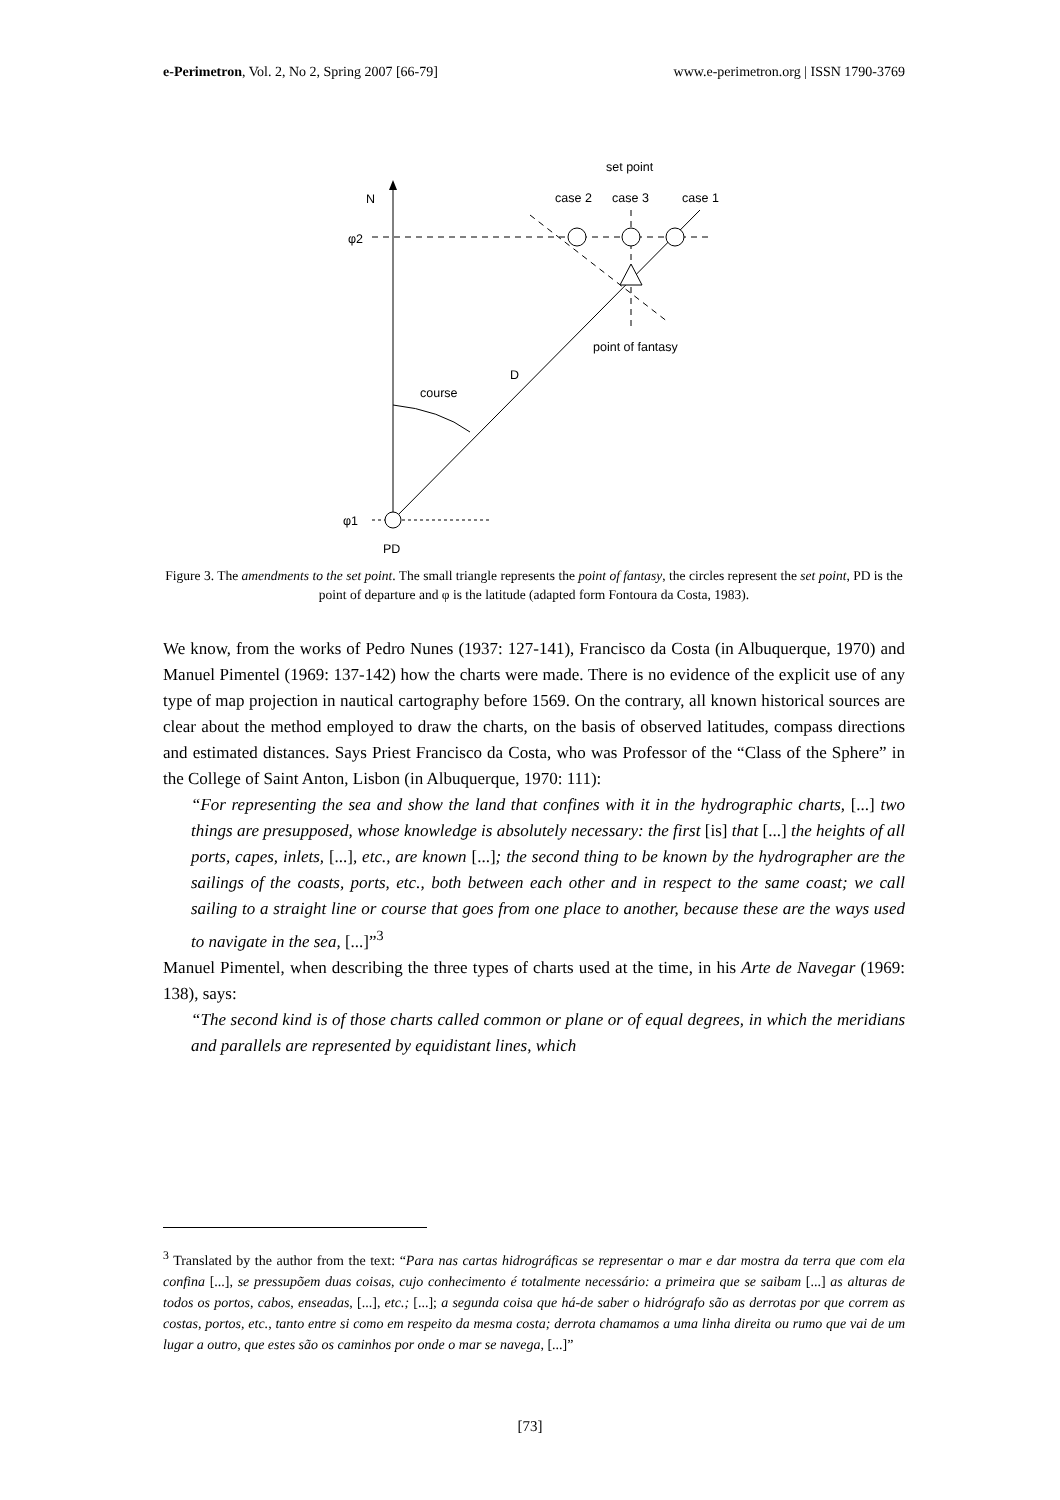e-Perimetron, Vol. 2, No 2, Spring 2007 [66-79] www.e-perimetron.org | ISSN 1790-3769
N
φ2
φ1
PD
course
D
set point
case 2
case 3
case 1
point of fantasy
Figure 3. The amendments to the set point. The small triangle represents the point of fantasy, the circles represent the set point, PD is the point of departure and φ is the latitude (adapted form Fontoura da Costa, 1983).
We know, from the works of Pedro Nunes (1937: 127-141), Francisco da Costa (in Albuquerque, 1970) and Manuel Pimentel (1969: 137-142) how the charts were made. There is no evidence of the explicit use of any type of map projection in nautical cartography before 1569. On the contrary, all known historical sources are clear about the method employed to draw the charts, on the basis of observed latitudes, compass directions and estimated distances. Says Priest Francisco da Costa, who was Professor of the “Class of the Sphere” in the College of Saint Anton, Lisbon (in Albuquerque, 1970: 111):
“For representing the sea and show the land that confines with it in the hydrographic charts, [...] two things are presupposed, whose knowledge is absolutely necessary: the first [is] that [...] the heights of all ports, capes, inlets, [...], etc., are known [...]; the second thing to be known by the hydrographer are the sailings of the coasts, ports, etc., both between each other and in respect to the same coast; we call sailing to a straight line or course that goes from one place to another, because these are the ways used to navigate in the sea, [...]”<sup>3</sup>
Manuel Pimentel, when describing the three types of charts used at the time, in his Arte de Navegar (1969: 138), says:
“The second kind is of those charts called common or plane or of equal degrees, in which the meridians and parallels are represented by equidistant lines, which
<sup>3</sup> Translated by the author from the text: “Para nas cartas hidrográficas se representar o mar e dar mostra da terra que com ela confina [...], se pressupõem duas coisas, cujo conhecimento é totalmente necessário: a primeira que se saibam [...] as alturas de todos os portos, cabos, enseadas, [...], etc.; [...]; a segunda coisa que há-de saber o hidrógrafo são as derrotas por que correm as costas, portos, etc., tanto entre si como em respeito da mesma costa; derrota chamamos a uma linha direita ou rumo que vai de um lugar a outro, que estes são os caminhos por onde o mar se navega, [...]”
[73]